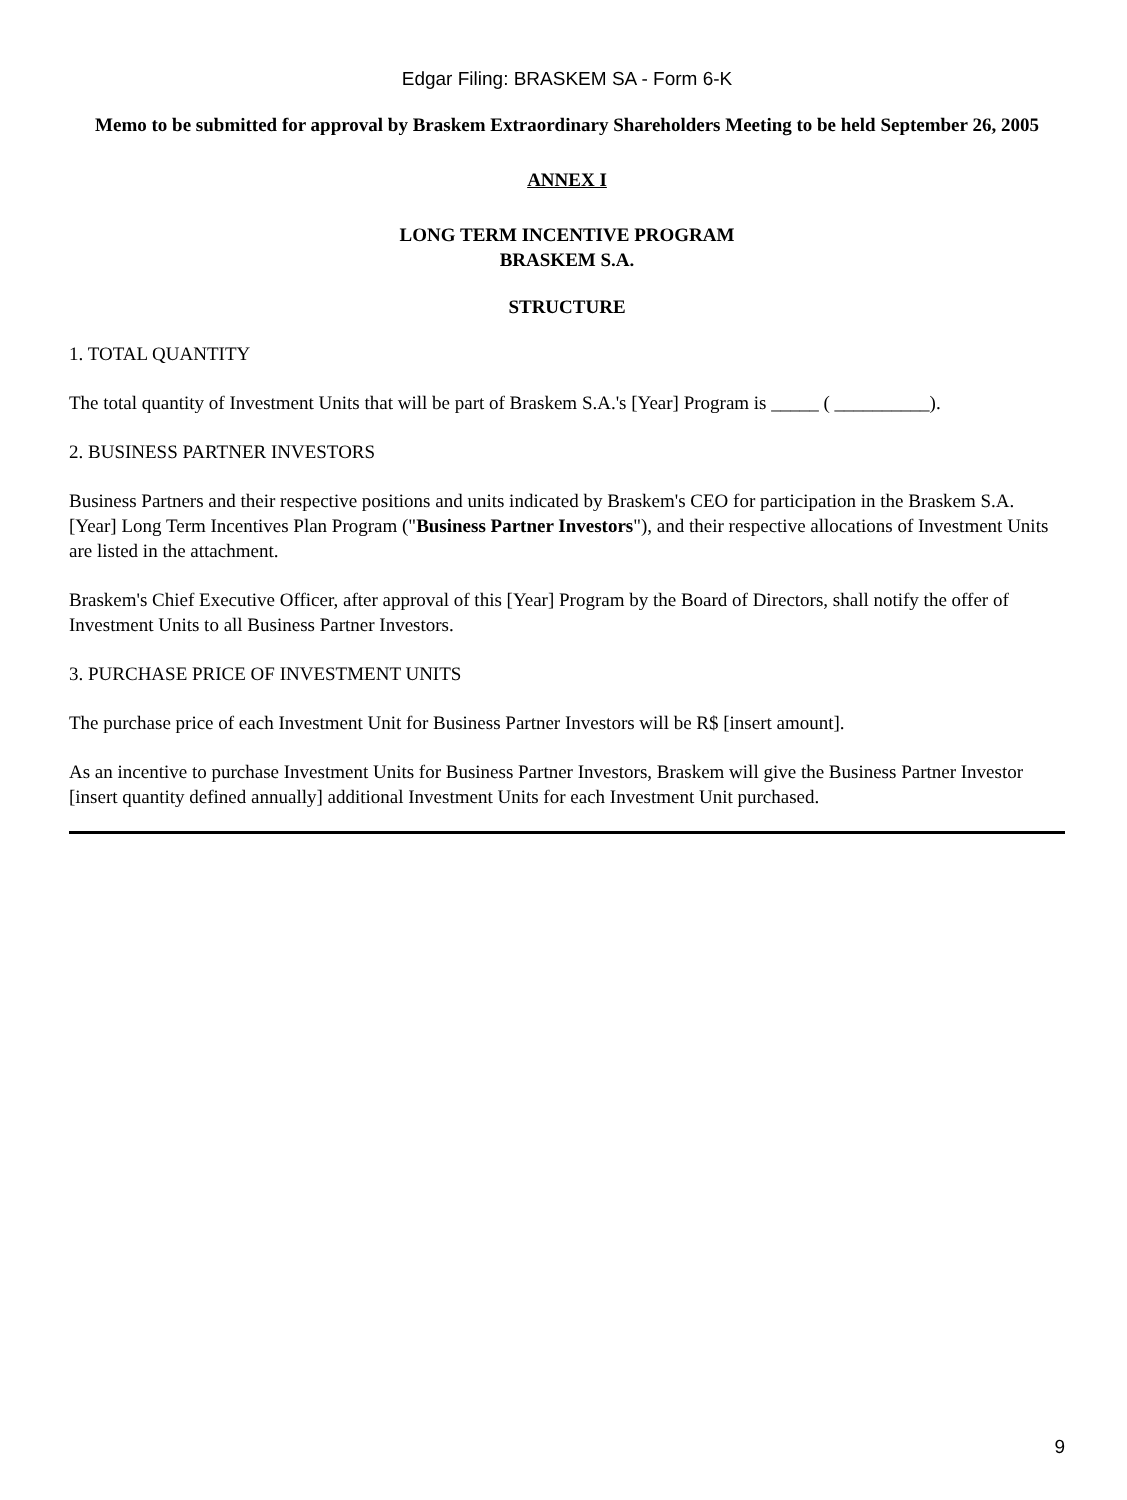Edgar Filing: BRASKEM SA - Form 6-K
Memo to be submitted for approval by Braskem Extraordinary Shareholders Meeting to be held September 26, 2005
ANNEX I
LONG TERM INCENTIVE PROGRAM
BRASKEM S.A.
STRUCTURE
1. TOTAL QUANTITY
The total quantity of Investment Units that will be part of Braskem S.A.'s [Year] Program is _____ ( __________).
2. BUSINESS PARTNER INVESTORS
Business Partners and their respective positions and units indicated by Braskem's CEO for participation in the Braskem S.A. [Year] Long Term Incentives Plan Program ("Business Partner Investors"), and their respective allocations of Investment Units are listed in the attachment.
Braskem's Chief Executive Officer, after approval of this [Year] Program by the Board of Directors, shall notify the offer of Investment Units to all Business Partner Investors.
3. PURCHASE PRICE OF INVESTMENT UNITS
The purchase price of each Investment Unit for Business Partner Investors will be R$ [insert amount].
As an incentive to purchase Investment Units for Business Partner Investors, Braskem will give the Business Partner Investor [insert quantity defined annually] additional Investment Units for each Investment Unit purchased.
9